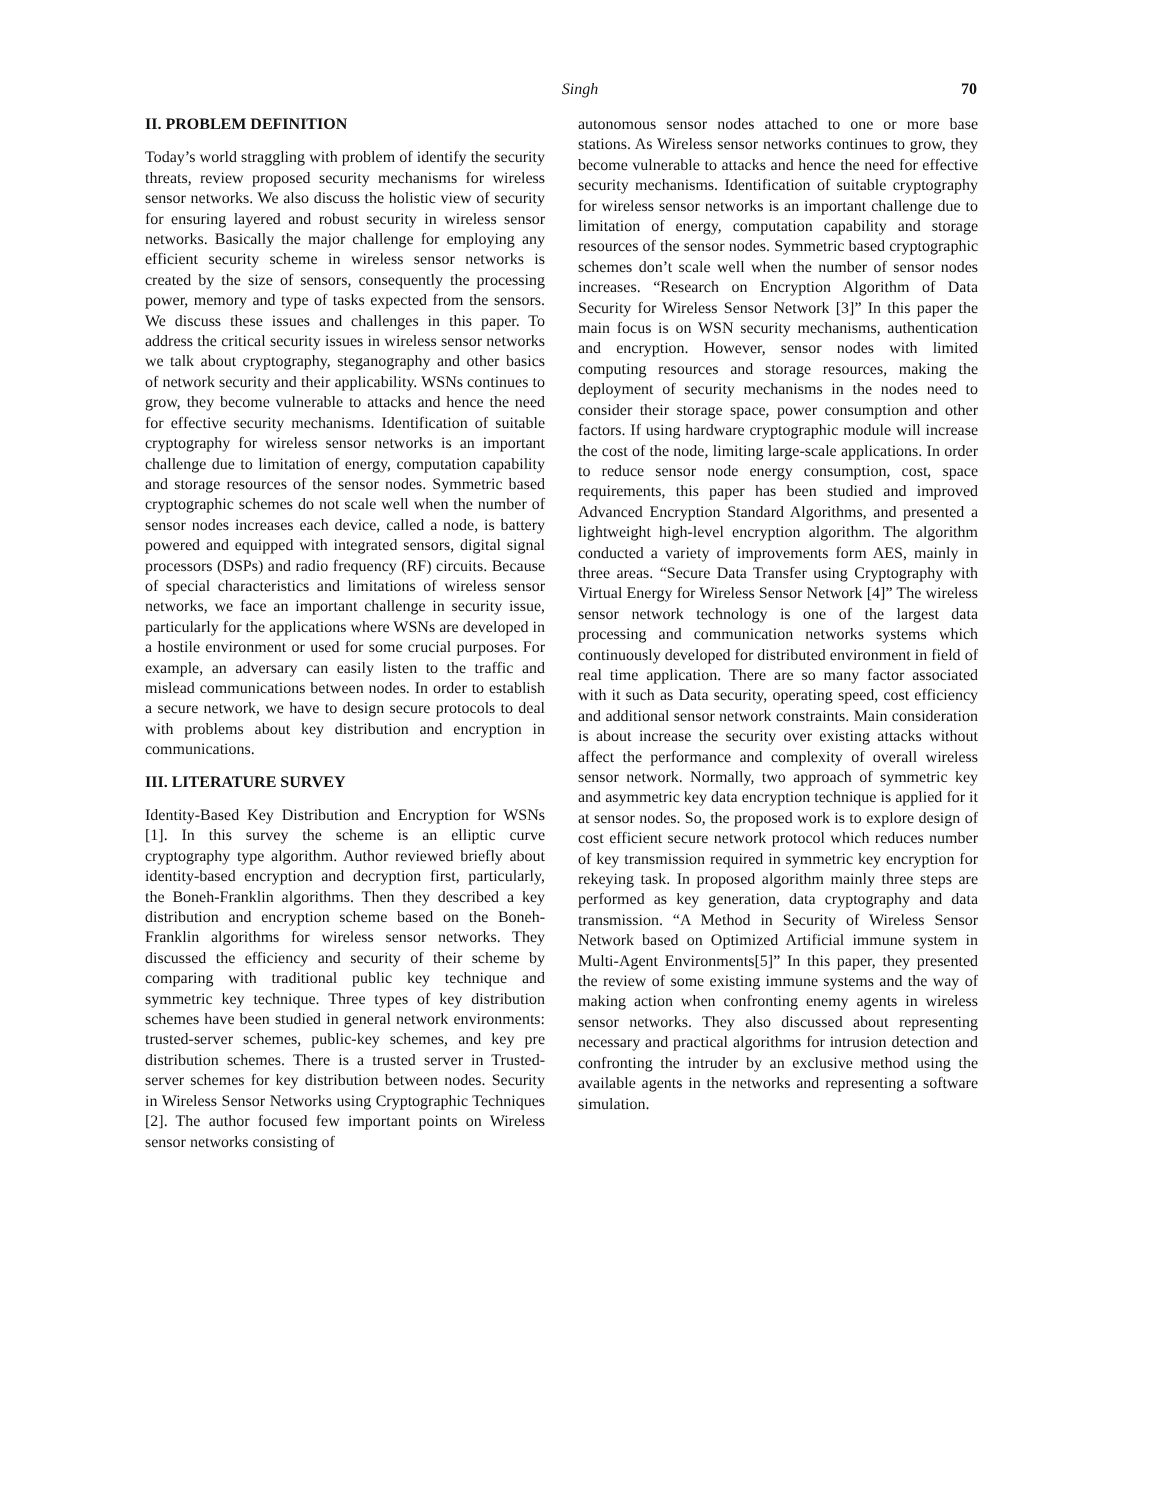Singh
70
II. PROBLEM DEFINITION
Today’s world straggling with problem of identify the security threats, review proposed security mechanisms for wireless sensor networks. We also discuss the holistic view of security for ensuring layered and robust security in wireless sensor networks. Basically the major challenge for employing any efficient security scheme in wireless sensor networks is created by the size of sensors, consequently the processing power, memory and type of tasks expected from the sensors. We discuss these issues and challenges in this paper. To address the critical security issues in wireless sensor networks we talk about cryptography, steganography and other basics of network security and their applicability. WSNs continues to grow, they become vulnerable to attacks and hence the need for effective security mechanisms. Identification of suitable cryptography for wireless sensor networks is an important challenge due to limitation of energy, computation capability and storage resources of the sensor nodes. Symmetric based cryptographic schemes do not scale well when the number of sensor nodes increases each device, called a node, is battery powered and equipped with integrated sensors, digital signal processors (DSPs) and radio frequency (RF) circuits. Because of special characteristics and limitations of wireless sensor networks, we face an important challenge in security issue, particularly for the applications where WSNs are developed in a hostile environment or used for some crucial purposes. For example, an adversary can easily listen to the traffic and mislead communications between nodes. In order to establish a secure network, we have to design secure protocols to deal with problems about key distribution and encryption in communications.
III. LITERATURE SURVEY
Identity-Based Key Distribution and Encryption for WSNs [1]. In this survey the scheme is an elliptic curve cryptography type algorithm. Author reviewed briefly about identity-based encryption and decryption first, particularly, the Boneh-Franklin algorithms. Then they described a key distribution and encryption scheme based on the Boneh-Franklin algorithms for wireless sensor networks. They discussed the efficiency and security of their scheme by comparing with traditional public key technique and symmetric key technique. Three types of key distribution schemes have been studied in general network environments: trusted-server schemes, public-key schemes, and key pre distribution schemes. There is a trusted server in Trusted-server schemes for key distribution between nodes. Security in Wireless Sensor Networks using Cryptographic Techniques [2]. The author focused few important points on Wireless sensor networks consisting of
autonomous sensor nodes attached to one or more base stations. As Wireless sensor networks continues to grow, they become vulnerable to attacks and hence the need for effective security mechanisms. Identification of suitable cryptography for wireless sensor networks is an important challenge due to limitation of energy, computation capability and storage resources of the sensor nodes. Symmetric based cryptographic schemes don’t scale well when the number of sensor nodes increases. “Research on Encryption Algorithm of Data Security for Wireless Sensor Network [3]” In this paper the main focus is on WSN security mechanisms, authentication and encryption. However, sensor nodes with limited computing resources and storage resources, making the deployment of security mechanisms in the nodes need to consider their storage space, power consumption and other factors. If using hardware cryptographic module will increase the cost of the node, limiting large-scale applications. In order to reduce sensor node energy consumption, cost, space requirements, this paper has been studied and improved Advanced Encryption Standard Algorithms, and presented a lightweight high-level encryption algorithm. The algorithm conducted a variety of improvements form AES, mainly in three areas. “Secure Data Transfer using Cryptography with Virtual Energy for Wireless Sensor Network [4]” The wireless sensor network technology is one of the largest data processing and communication networks systems which continuously developed for distributed environment in field of real time application. There are so many factor associated with it such as Data security, operating speed, cost efficiency and additional sensor network constraints. Main consideration is about increase the security over existing attacks without affect the performance and complexity of overall wireless sensor network. Normally, two approach of symmetric key and asymmetric key data encryption technique is applied for it at sensor nodes. So, the proposed work is to explore design of cost efficient secure network protocol which reduces number of key transmission required in symmetric key encryption for rekeying task. In proposed algorithm mainly three steps are performed as key generation, data cryptography and data transmission. “A Method in Security of Wireless Sensor Network based on Optimized Artificial immune system in Multi-Agent Environments[5]” In this paper, they presented the review of some existing immune systems and the way of making action when confronting enemy agents in wireless sensor networks. They also discussed about representing necessary and practical algorithms for intrusion detection and confronting the intruder by an exclusive method using the available agents in the networks and representing a software simulation.